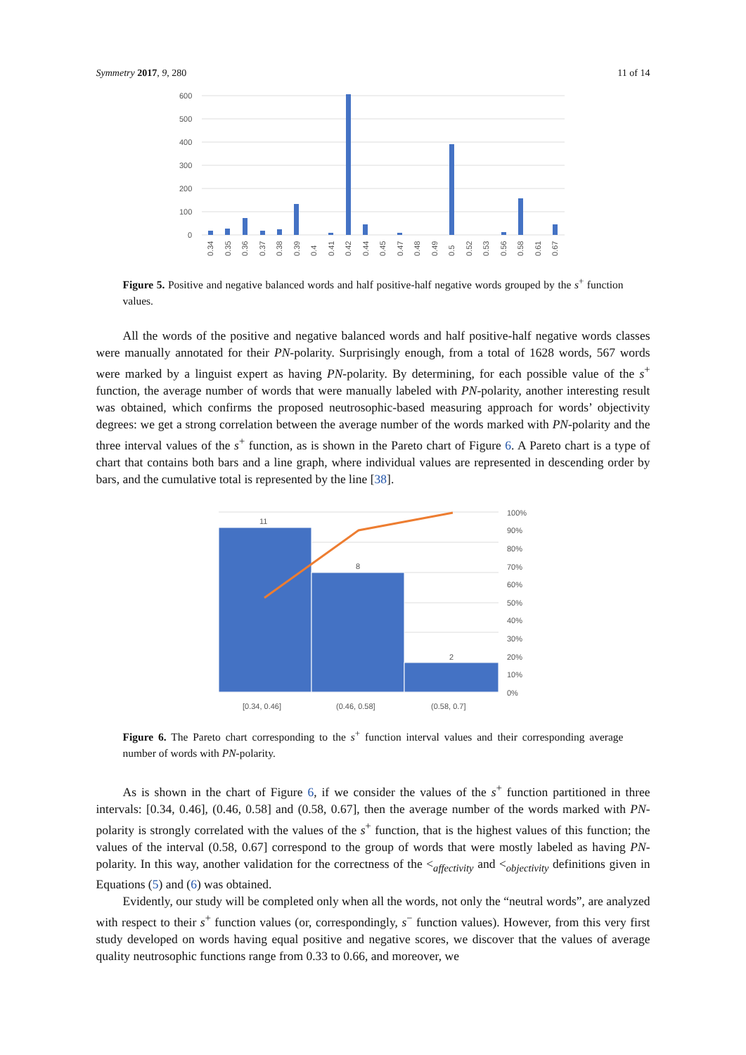Symmetry 2017, 9, 280 11 of 14
600
500
400
300
200
100
0
0.34
0.35
0.36
0.37
0.38
0.39
0.4
0.41
0.42
0.44
0.45
0.47
0.48
0.49
0.5
0.52
0.53
0.56
0.58
0.61
0.67
Figure 5. Positive and negative balanced words and half positive-half negative words grouped by the s<sup>+</sup> function values.
All the words of the positive and negative balanced words and half positive-half negative words classes were manually annotated for their PN-polarity. Surprisingly enough, from a total of 1628 words, 567 words were marked by a linguist expert as having PN-polarity. By determining, for each possible value of the s<sup>+</sup> function, the average number of words that were manually labeled with PN-polarity, another interesting result was obtained, which confirms the proposed neutrosophic-based measuring approach for words’ objectivity degrees: we get a strong correlation between the average number of the words marked with PN-polarity and the three interval values of the s<sup>+</sup> function, as is shown in the Pareto chart of Figure 6. A Pareto chart is a type of chart that contains both bars and a line graph, where individual values are represented in descending order by bars, and the cumulative total is represented by the line [38].
11
8
2
100%
90%
80%
70%
60%
50%
40%
30%
20%
10%
0%
[0.34, 0.46]
(0.46, 0.58]
(0.58, 0.7]
Figure 6. The Pareto chart corresponding to the s<sup>+</sup> function interval values and their corresponding average number of words with PN-polarity.
As is shown in the chart of Figure 6, if we consider the values of the s<sup>+</sup> function partitioned in three intervals: [0.34, 0.46], (0.46, 0.58] and (0.58, 0.67], then the average number of the words marked with PN-polarity is strongly correlated with the values of the s<sup>+</sup> function, that is the highest values of this function; the values of the interval (0.58, 0.67] correspond to the group of words that were mostly labeled as having PN-polarity. In this way, another validation for the correctness of the <<sub>affectivity</sub> and <<sub>objectivity</sub> definitions given in Equations (5) and (6) was obtained.
Evidently, our study will be completed only when all the words, not only the “neutral words”, are analyzed with respect to their s<sup>+</sup> function values (or, correspondingly, s<sup>−</sup> function values). However, from this very first study developed on words having equal positive and negative scores, we discover that the values of average quality neutrosophic functions range from 0.33 to 0.66, and moreover, we